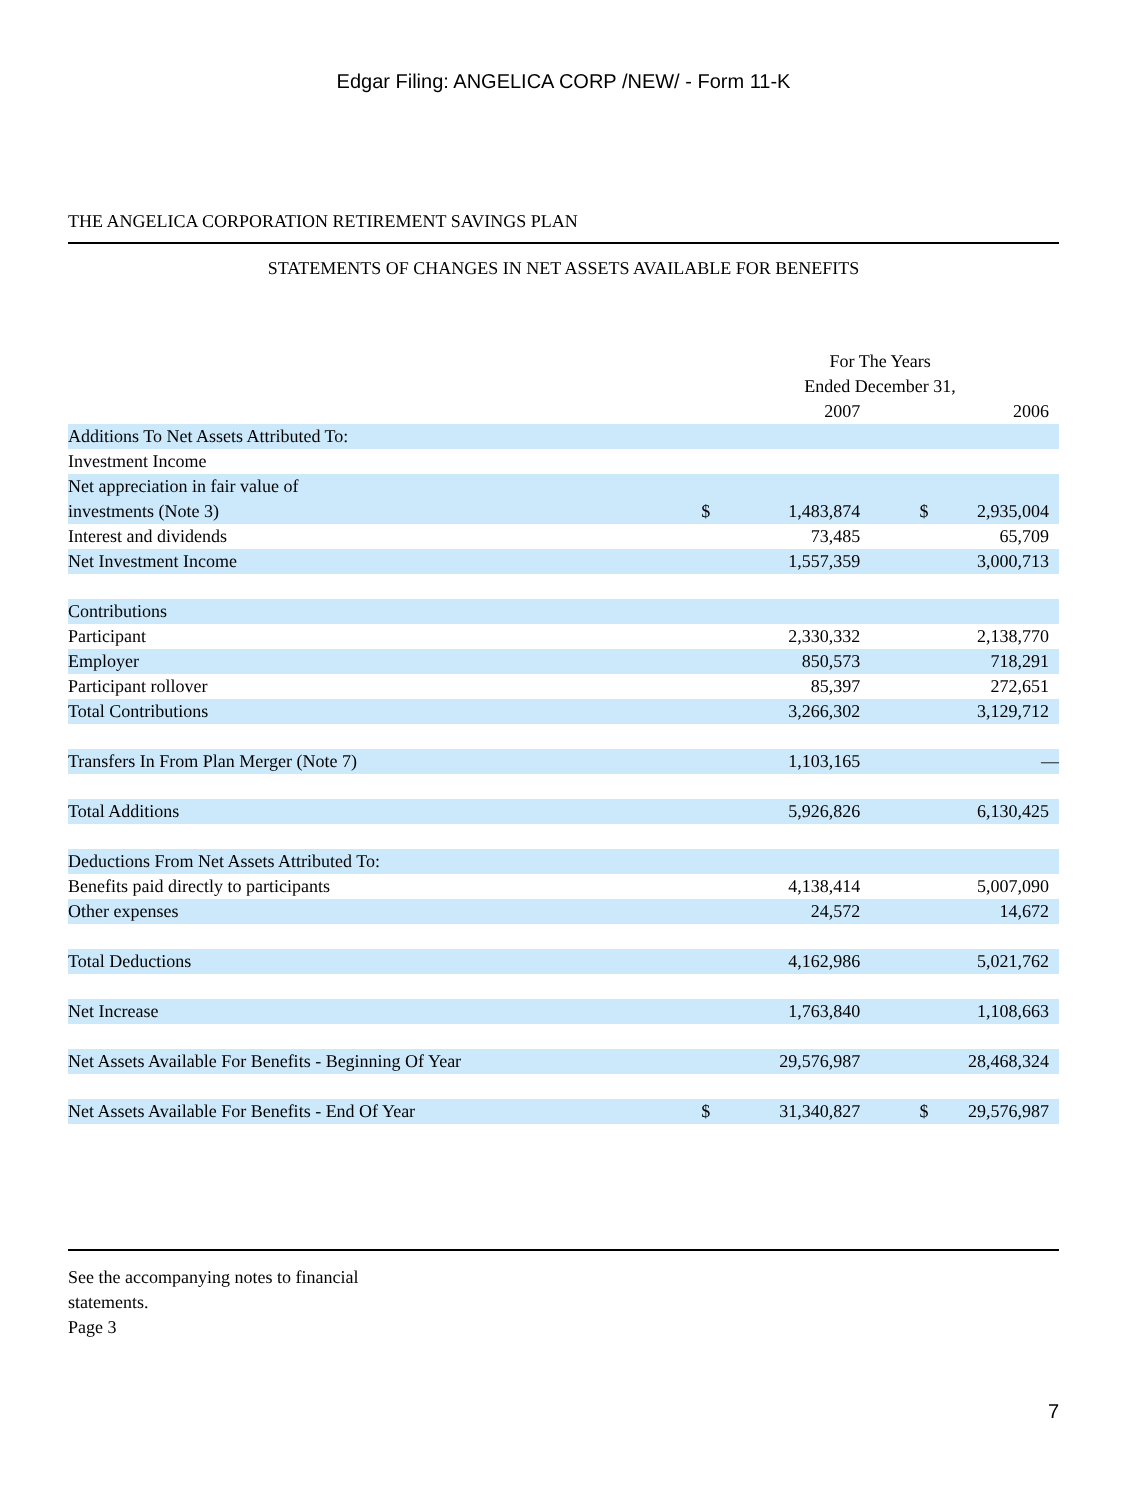Edgar Filing: ANGELICA CORP /NEW/ - Form 11-K
THE ANGELICA CORPORATION RETIREMENT SAVINGS PLAN
STATEMENTS OF CHANGES IN NET ASSETS AVAILABLE FOR BENEFITS
| | For The Years Ended December 31, | | | | |
| | | 2007 | | | 2006 |
| Additions To Net Assets Attributed To: | | | | | |
| Investment Income | | | | | |
| Net appreciation in fair value of investments (Note 3) | $ | 1,483,874 | | $ | 2,935,004 |
| Interest and dividends | | 73,485 | | | 65,709 |
| Net Investment Income | | 1,557,359 | | | 3,000,713 |
| Contributions | | | | | |
| Participant | | 2,330,332 | | | 2,138,770 |
| Employer | | 850,573 | | | 718,291 |
| Participant rollover | | 85,397 | | | 272,651 |
| Total Contributions | | 3,266,302 | | | 3,129,712 |
| Transfers In From Plan Merger (Note 7) | | 1,103,165 | | | — |
| Total Additions | | 5,926,826 | | | 6,130,425 |
| Deductions From Net Assets Attributed To: | | | | | |
| Benefits paid directly to participants | | 4,138,414 | | | 5,007,090 |
| Other expenses | | 24,572 | | | 14,672 |
| Total Deductions | | 4,162,986 | | | 5,021,762 |
| Net Increase | | 1,763,840 | | | 1,108,663 |
| Net Assets Available For Benefits - Beginning Of Year | | 29,576,987 | | | 28,468,324 |
| Net Assets Available For Benefits - End Of Year | $ | 31,340,827 | | $ | 29,576,987 |
See the accompanying notes to financial
statements.
Page 3
7